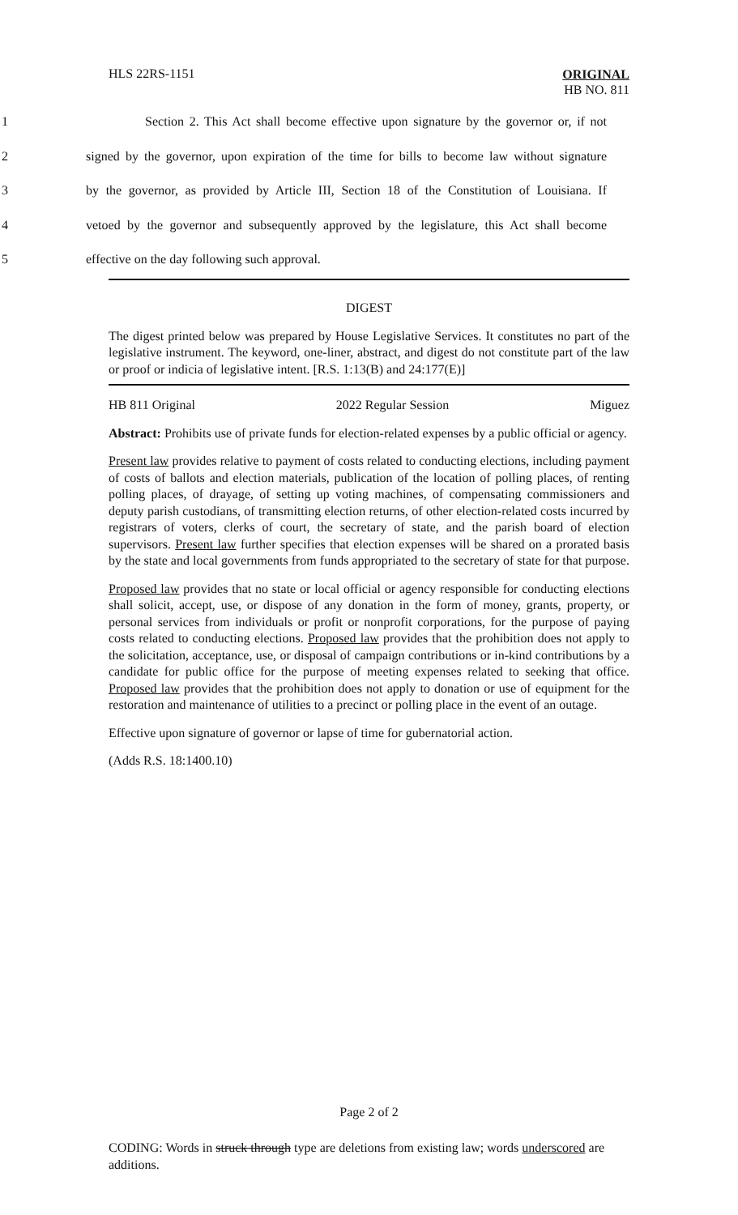HLS 22RS-1151
ORIGINAL
HB NO. 811
1 Section 2. This Act shall become effective upon signature by the governor or, if not
2 signed by the governor, upon expiration of the time for bills to become law without signature
3 by the governor, as provided by Article III, Section 18 of the Constitution of Louisiana. If
4 vetoed by the governor and subsequently approved by the legislature, this Act shall become
5 effective on the day following such approval.
DIGEST
The digest printed below was prepared by House Legislative Services. It constitutes no part of the legislative instrument. The keyword, one-liner, abstract, and digest do not constitute part of the law or proof or indicia of legislative intent. [R.S. 1:13(B) and 24:177(E)]
HB 811 Original 2022 Regular Session Miguez
Abstract: Prohibits use of private funds for election-related expenses by a public official or agency.
Present law provides relative to payment of costs related to conducting elections, including payment of costs of ballots and election materials, publication of the location of polling places, of renting polling places, of drayage, of setting up voting machines, of compensating commissioners and deputy parish custodians, of transmitting election returns, of other election-related costs incurred by registrars of voters, clerks of court, the secretary of state, and the parish board of election supervisors. Present law further specifies that election expenses will be shared on a prorated basis by the state and local governments from funds appropriated to the secretary of state for that purpose.
Proposed law provides that no state or local official or agency responsible for conducting elections shall solicit, accept, use, or dispose of any donation in the form of money, grants, property, or personal services from individuals or profit or nonprofit corporations, for the purpose of paying costs related to conducting elections. Proposed law provides that the prohibition does not apply to the solicitation, acceptance, use, or disposal of campaign contributions or in-kind contributions by a candidate for public office for the purpose of meeting expenses related to seeking that office. Proposed law provides that the prohibition does not apply to donation or use of equipment for the restoration and maintenance of utilities to a precinct or polling place in the event of an outage.
Effective upon signature of governor or lapse of time for gubernatorial action.
(Adds R.S. 18:1400.10)
Page 2 of 2
CODING: Words in struck through type are deletions from existing law; words underscored are additions.